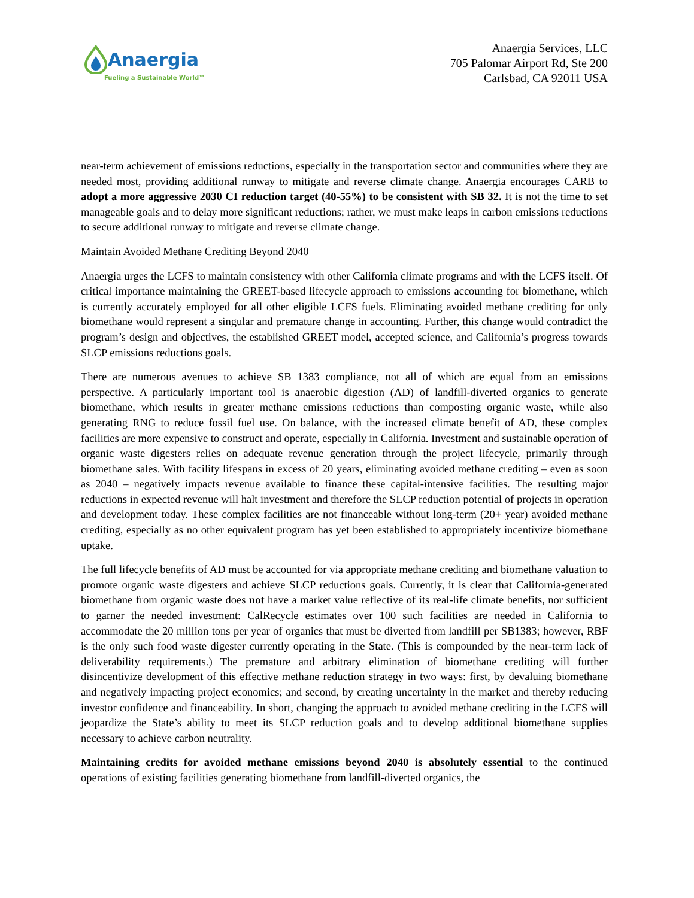Anaergia
Fueling a Sustainable World™
Anaergia Services, LLC
705 Palomar Airport Rd, Ste 200
Carlsbad, CA 92011 USA
near-term achievement of emissions reductions, especially in the transportation sector and communities where they are needed most, providing additional runway to mitigate and reverse climate change. Anaergia encourages CARB to adopt a more aggressive 2030 CI reduction target (40-55%) to be consistent with SB 32. It is not the time to set manageable goals and to delay more significant reductions; rather, we must make leaps in carbon emissions reductions to secure additional runway to mitigate and reverse climate change.
Maintain Avoided Methane Crediting Beyond 2040
Anaergia urges the LCFS to maintain consistency with other California climate programs and with the LCFS itself. Of critical importance maintaining the GREET-based lifecycle approach to emissions accounting for biomethane, which is currently accurately employed for all other eligible LCFS fuels. Eliminating avoided methane crediting for only biomethane would represent a singular and premature change in accounting. Further, this change would contradict the program’s design and objectives, the established GREET model, accepted science, and California’s progress towards SLCP emissions reductions goals.
There are numerous avenues to achieve SB 1383 compliance, not all of which are equal from an emissions perspective. A particularly important tool is anaerobic digestion (AD) of landfill-diverted organics to generate biomethane, which results in greater methane emissions reductions than composting organic waste, while also generating RNG to reduce fossil fuel use. On balance, with the increased climate benefit of AD, these complex facilities are more expensive to construct and operate, especially in California. Investment and sustainable operation of organic waste digesters relies on adequate revenue generation through the project lifecycle, primarily through biomethane sales. With facility lifespans in excess of 20 years, eliminating avoided methane crediting – even as soon as 2040 – negatively impacts revenue available to finance these capital-intensive facilities. The resulting major reductions in expected revenue will halt investment and therefore the SLCP reduction potential of projects in operation and development today. These complex facilities are not financeable without long-term (20+ year) avoided methane crediting, especially as no other equivalent program has yet been established to appropriately incentivize biomethane uptake.
The full lifecycle benefits of AD must be accounted for via appropriate methane crediting and biomethane valuation to promote organic waste digesters and achieve SLCP reductions goals. Currently, it is clear that California-generated biomethane from organic waste does not have a market value reflective of its real-life climate benefits, nor sufficient to garner the needed investment: CalRecycle estimates over 100 such facilities are needed in California to accommodate the 20 million tons per year of organics that must be diverted from landfill per SB1383; however, RBF is the only such food waste digester currently operating in the State. (This is compounded by the near-term lack of deliverability requirements.) The premature and arbitrary elimination of biomethane crediting will further disincentivize development of this effective methane reduction strategy in two ways: first, by devaluing biomethane and negatively impacting project economics; and second, by creating uncertainty in the market and thereby reducing investor confidence and financeability. In short, changing the approach to avoided methane crediting in the LCFS will jeopardize the State’s ability to meet its SLCP reduction goals and to develop additional biomethane supplies necessary to achieve carbon neutrality.
Maintaining credits for avoided methane emissions beyond 2040 is absolutely essential to the continued operations of existing facilities generating biomethane from landfill-diverted organics, the